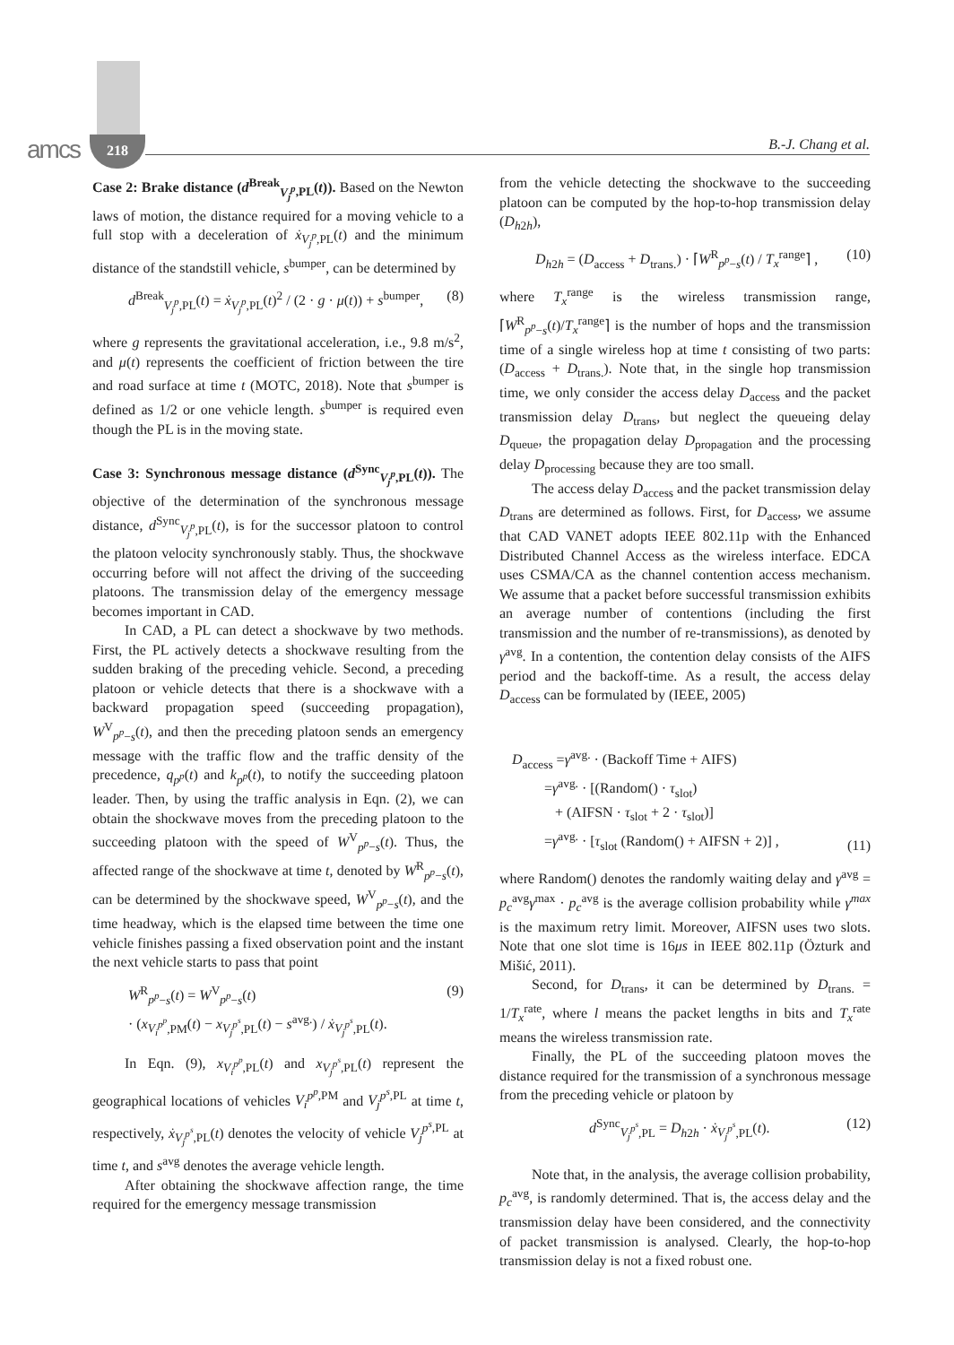amcs 218 B.-J. Chang et al.
Case 2: Brake distance (d<sup>Break</sup><sub>V<sub>j</sub><sup>p</sup>,PL</sub>(t)). Based on the Newton laws of motion, the distance required for a moving vehicle to a full stop with a deceleration of ẋ<sub>V<sub>j</sub><sup>p</sup>,PL</sub>(t) and the minimum distance of the standstill vehicle, s<sup>bumper</sup>, can be determined by
d<sup>Break</sup><sub>V<sub>j</sub><sup>p</sup>,PL</sub>(t) = ẋ<sub>V<sub>j</sub><sup>p</sup>,PL</sub>(t)<sup>2</sup> / (2 · g · μ(t)) + s<sup>bumper</sup>, (8)
where g represents the gravitational acceleration, i.e., 9.8 m/s<sup>2</sup>, and μ(t) represents the coefficient of friction between the tire and road surface at time t (MOTC, 2018). Note that s<sup>bumper</sup> is defined as 1/2 or one vehicle length. s<sup>bumper</sup> is required even though the PL is in the moving state.
Case 3: Synchronous message distance (d<sup>Sync</sup><sub>V<sub>j</sub><sup>p</sup>,PL</sub>(t)). The objective of the determination of the synchronous message distance, d<sup>Sync</sup><sub>V<sub>j</sub><sup>p</sup>,PL</sub>(t), is for the successor platoon to control the platoon velocity synchronously stably. Thus, the shockwave occurring before will not affect the driving of the succeeding platoons. The transmission delay of the emergency message becomes important in CAD.
In CAD, a PL can detect a shockwave by two methods. First, the PL actively detects a shockwave resulting from the sudden braking of the preceding vehicle. Second, a preceding platoon or vehicle detects that there is a shockwave with a backward propagation speed (succeeding propagation), W<sup>V</sup><sub>p<sup>p</sup>−s</sub>(t), and then the preceding platoon sends an emergency message with the traffic flow and the traffic density of the precedence, q<sub>p<sup>p</sup></sub>(t) and k<sub>p<sup>p</sup></sub>(t), to notify the succeeding platoon leader. Then, by using the traffic analysis in Eqn. (2), we can obtain the shockwave moves from the preceding platoon to the succeeding platoon with the speed of W<sup>V</sup><sub>p<sup>p</sup>−s</sub>(t). Thus, the affected range of the shockwave at time t, denoted by W<sup>R</sup><sub>p<sup>p</sup>−s</sub>(t), can be determined by the shockwave speed, W<sup>V</sup><sub>p<sup>p</sup>−s</sub>(t), and the time headway, which is the elapsed time between the time one vehicle finishes passing a fixed observation point and the instant the next vehicle starts to pass that point
W<sup>R</sup><sub>p<sup>p</sup>−s</sub>(t) = W<sup>V</sup><sub>p<sup>p</sup>−s</sub>(t)
· (x<sub>V<sub>i</sub><sup>p<sup>p</sup></sup>,PM</sub>(t) − x<sub>V<sub>j</sub><sup>p<sup>s</sup></sup>,PL</sub>(t) − s<sup>avg.</sup>) / ẋ<sub>V<sub>j</sub><sup>p<sup>s</sup></sup>,PL</sub>(t). (9)
In Eqn. (9), x<sub>V<sub>i</sub><sup>p<sup>p</sup></sup>,PL</sub>(t) and x<sub>V<sub>j</sub><sup>p<sup>s</sup></sup>,PL</sub>(t) represent the geographical locations of vehicles V<sub>i</sub><sup>p<sup>p</sup>,PM</sup> and V<sub>j</sub><sup>p<sup>s</sup>,PL</sup> at time t, respectively, ẋ<sub>V<sub>j</sub><sup>p<sup>s</sup></sup>,PL</sub>(t) denotes the velocity of vehicle V<sub>j</sub><sup>p<sup>s</sup>,PL</sup> at time t, and s<sup>avg</sup> denotes the average vehicle length.
After obtaining the shockwave affection range, the time required for the emergency message transmission
from the vehicle detecting the shockwave to the succeeding platoon can be computed by the hop-to-hop transmission delay (D<sub>h2h</sub>),
D<sub>h2h</sub> = (D<sub>access</sub> + D<sub>trans.</sub>) · ⌈W<sup>R</sup><sub>p<sup>p</sup>−s</sub>(t) / T<sub>x</sub><sup>range</sup>⌉ , (10)
where T<sub>x</sub><sup>range</sup> is the wireless transmission range, ⌈W<sup>R</sup><sub>p<sup>p</sup>−s</sub>(t)/T<sub>x</sub><sup>range</sup>⌉ is the number of hops and the transmission time of a single wireless hop at time t consisting of two parts: (D<sub>access</sub> + D<sub>trans.</sub>). Note that, in the single hop transmission time, we only consider the access delay D<sub>access</sub> and the packet transmission delay D<sub>trans</sub>, but neglect the queueing delay D<sub>queue</sub>, the propagation delay D<sub>propagation</sub> and the processing delay D<sub>processing</sub> because they are too small.
The access delay D<sub>access</sub> and the packet transmission delay D<sub>trans</sub> are determined as follows. First, for D<sub>access</sub>, we assume that CAD VANET adopts IEEE 802.11p with the Enhanced Distributed Channel Access as the wireless interface. EDCA uses CSMA/CA as the channel contention access mechanism. We assume that a packet before successful transmission exhibits an average number of contentions (including the first transmission and the number of re-transmissions), as denoted by γ<sup>avg</sup>. In a contention, the contention delay consists of the AIFS period and the backoff-time. As a result, the access delay D<sub>access</sub> can be formulated by (IEEE, 2005)
D<sub>access</sub> =γ<sup>avg.</sup> · (Backoff Time + AIFS)
=γ<sup>avg.</sup> · [(Random() · τ<sub>slot</sub>)
+ (AIFSN · τ<sub>slot</sub> + 2 · τ<sub>slot</sub>)]
=γ<sup>avg.</sup> · [τ<sub>slot</sub> (Random() + AIFSN + 2)] , (11)
where Random() denotes the randomly waiting delay and γ<sup>avg</sup> = p<sub>c</sub><sup>avg</sup>γ<sup>max</sup> · p<sub>c</sub><sup>avg</sup> is the average collision probability while γ<sup>max</sup> is the maximum retry limit. Moreover, AIFSN uses two slots. Note that one slot time is 16μs in IEEE 802.11p (Özturk and Mišić, 2011).
Second, for D<sub>trans</sub>, it can be determined by D<sub>trans.</sub> = 1/T<sub>x</sub><sup>rate</sup>, where l means the packet lengths in bits and T<sub>x</sub><sup>rate</sup> means the wireless transmission rate.
Finally, the PL of the succeeding platoon moves the distance required for the transmission of a synchronous message from the preceding vehicle or platoon by
d<sup>Sync</sup><sub>V<sub>j</sub><sup>p<sup>s</sup></sup>,PL</sub> = D<sub>h2h</sub> · ẋ<sub>V<sub>j</sub><sup>p<sup>s</sup></sup>,PL</sub>(t). (12)
Note that, in the analysis, the average collision probability, p<sub>c</sub><sup>avg</sup>, is randomly determined. That is, the access delay and the transmission delay have been considered, and the connectivity of packet transmission is analysed. Clearly, the hop-to-hop transmission delay is not a fixed robust one.